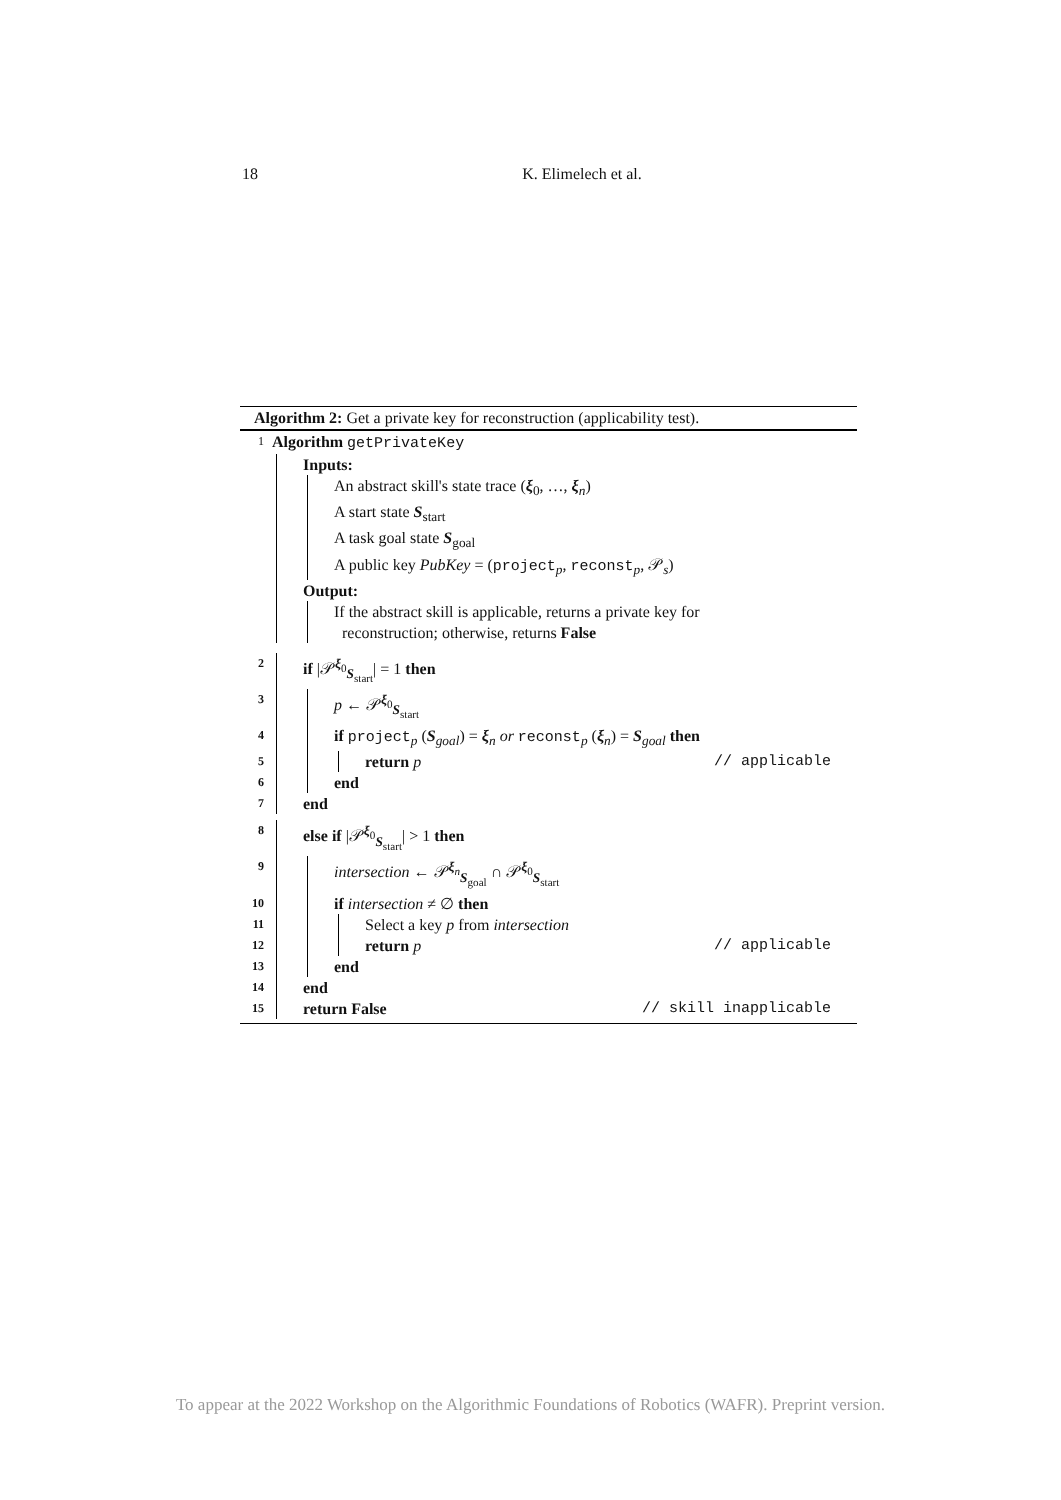18 K. Elimelech et al.
Algorithm 2: Get a private key for reconstruction (applicability test).
1 Algorithm getPrivateKey
Inputs:
An abstract skill's state trace (ξ<sub>0</sub>, …, ξ<sub>n</sub>)
A start state S<sub>start</sub>
A task goal state S<sub>goal</sub>
A public key PubKey = (project<sub>p</sub>, reconst<sub>p</sub>, 𝒫<sub>s</sub>)
Output:
If the abstract skill is applicable, returns a private key for
reconstruction; otherwise, returns False
2
if |𝒫<sup>ξ<sub>0</sub></sup><sub>S<sub>start</sub></sub>| = 1 then
3
p ← 𝒫<sup>ξ<sub>0</sub></sup><sub>S<sub>start</sub></sub>
4
if project<sub>p</sub> (S<sub>goal</sub>) = ξ<sub>n</sub> or reconst<sub>p</sub> (ξ<sub>n</sub>) = S<sub>goal</sub> then
5
return p // applicable
6
end
7
end
8
else if |𝒫<sup>ξ<sub>0</sub></sup><sub>S<sub>start</sub></sub>| > 1 then
9
intersection ← 𝒫<sup>ξ<sub>n</sub></sup><sub>S<sub>goal</sub></sub> ∩ 𝒫<sup>ξ<sub>0</sub></sup><sub>S<sub>start</sub></sub>
10
if intersection ≠ ∅ then
11
Select a key p from intersection
12
return p // applicable
13
end
14
end
15
return False // skill inapplicable
To appear at the 2022 Workshop on the Algorithmic Foundations of Robotics (WAFR). Preprint version.